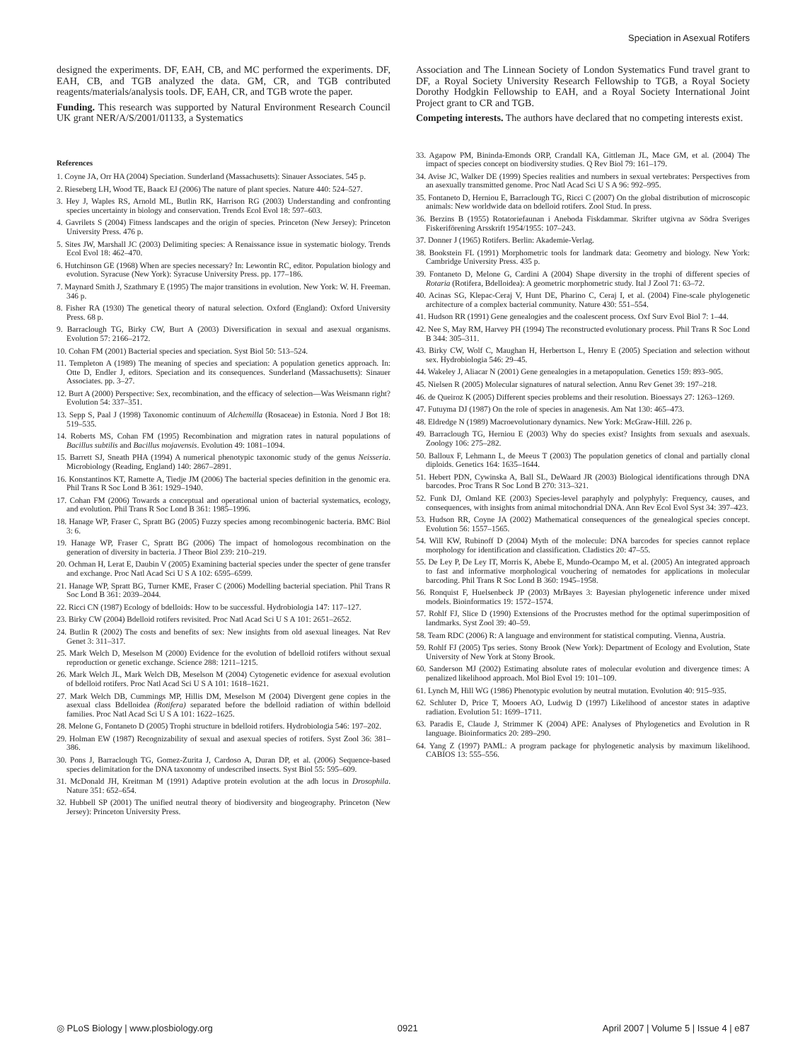Speciation in Asexual Rotifers
designed the experiments. DF, EAH, CB, and MC performed the experiments. DF, EAH, CB, and TGB analyzed the data. GM, CR, and TGB contributed reagents/materials/analysis tools. DF, EAH, CR, and TGB wrote the paper.
Funding. This research was supported by Natural Environment Research Council UK grant NER/A/S/2001/01133, a Systematics
References
1. Coyne JA, Orr HA (2004) Speciation. Sunderland (Massachusetts): Sinauer Associates. 545 p.
2. Rieseberg LH, Wood TE, Baack EJ (2006) The nature of plant species. Nature 440: 524–527.
3. Hey J, Waples RS, Arnold ML, Butlin RK, Harrison RG (2003) Understanding and confronting species uncertainty in biology and conservation. Trends Ecol Evol 18: 597–603.
4. Gavrilets S (2004) Fitness landscapes and the origin of species. Princeton (New Jersey): Princeton University Press. 476 p.
5. Sites JW, Marshall JC (2003) Delimiting species: A Renaissance issue in systematic biology. Trends Ecol Evol 18: 462–470.
6. Hutchinson GE (1968) When are species necessary? In: Lewontin RC, editor. Population biology and evolution. Syracuse (New York): Syracuse University Press. pp. 177–186.
7. Maynard Smith J, Szathmary E (1995) The major transitions in evolution. New York: W. H. Freeman. 346 p.
8. Fisher RA (1930) The genetical theory of natural selection. Oxford (England): Oxford University Press. 68 p.
9. Barraclough TG, Birky CW, Burt A (2003) Diversification in sexual and asexual organisms. Evolution 57: 2166–2172.
10. Cohan FM (2001) Bacterial species and speciation. Syst Biol 50: 513–524.
11. Templeton A (1989) The meaning of species and speciation: A population genetics approach. In: Otte D, Endler J, editors. Speciation and its consequences. Sunderland (Massachusetts): Sinauer Associates. pp. 3–27.
12. Burt A (2000) Perspective: Sex, recombination, and the efficacy of selection—Was Weismann right? Evolution 54: 337–351.
13. Sepp S, Paal J (1998) Taxonomic continuum of Alchemilla (Rosaceae) in Estonia. Nord J Bot 18: 519–535.
14. Roberts MS, Cohan FM (1995) Recombination and migration rates in natural populations of Bacillus subtilis and Bacillus mojavensis. Evolution 49: 1081–1094.
15. Barrett SJ, Sneath PHA (1994) A numerical phenotypic taxonomic study of the genus Neisseria. Microbiology (Reading, England) 140: 2867–2891.
16. Konstantinos KT, Ramette A, Tiedje JM (2006) The bacterial species definition in the genomic era. Phil Trans R Soc Lond B 361: 1929–1940.
17. Cohan FM (2006) Towards a conceptual and operational union of bacterial systematics, ecology, and evolution. Phil Trans R Soc Lond B 361: 1985–1996.
18. Hanage WP, Fraser C, Spratt BG (2005) Fuzzy species among recombinogenic bacteria. BMC Biol 3: 6.
19. Hanage WP, Fraser C, Spratt BG (2006) The impact of homologous recombination on the generation of diversity in bacteria. J Theor Biol 239: 210–219.
20. Ochman H, Lerat E, Daubin V (2005) Examining bacterial species under the specter of gene transfer and exchange. Proc Natl Acad Sci U S A 102: 6595–6599.
21. Hanage WP, Spratt BG, Turner KME, Fraser C (2006) Modelling bacterial speciation. Phil Trans R Soc Lond B 361: 2039–2044.
22. Ricci CN (1987) Ecology of bdelloids: How to be successful. Hydrobiologia 147: 117–127.
23. Birky CW (2004) Bdelloid rotifers revisited. Proc Natl Acad Sci U S A 101: 2651–2652.
24. Butlin R (2002) The costs and benefits of sex: New insights from old asexual lineages. Nat Rev Genet 3: 311–317.
25. Mark Welch D, Meselson M (2000) Evidence for the evolution of bdelloid rotifers without sexual reproduction or genetic exchange. Science 288: 1211–1215.
26. Mark Welch JL, Mark Welch DB, Meselson M (2004) Cytogenetic evidence for asexual evolution of bdelloid rotifers. Proc Natl Acad Sci U S A 101: 1618–1621.
27. Mark Welch DB, Cummings MP, Hillis DM, Meselson M (2004) Divergent gene copies in the asexual class Bdelloidea (Rotifera) separated before the bdelloid radiation of within bdelloid families. Proc Natl Acad Sci U S A 101: 1622–1625.
28. Melone G, Fontaneto D (2005) Trophi structure in bdelloid rotifers. Hydrobiologia 546: 197–202.
29. Holman EW (1987) Recognizability of sexual and asexual species of rotifers. Syst Zool 36: 381–386.
30. Pons J, Barraclough TG, Gomez-Zurita J, Cardoso A, Duran DP, et al. (2006) Sequence-based species delimitation for the DNA taxonomy of undescribed insects. Syst Biol 55: 595–609.
31. McDonald JH, Kreitman M (1991) Adaptive protein evolution at the adh locus in Drosophila. Nature 351: 652–654.
32. Hubbell SP (2001) The unified neutral theory of biodiversity and biogeography. Princeton (New Jersey): Princeton University Press.
Association and The Linnean Society of London Systematics Fund travel grant to DF, a Royal Society University Research Fellowship to TGB, a Royal Society Dorothy Hodgkin Fellowship to EAH, and a Royal Society International Joint Project grant to CR and TGB.
Competing interests. The authors have declared that no competing interests exist.
33. Agapow PM, Bininda-Emonds ORP, Crandall KA, Gittleman JL, Mace GM, et al. (2004) The impact of species concept on biodiversity studies. Q Rev Biol 79: 161–179.
34. Avise JC, Walker DE (1999) Species realities and numbers in sexual vertebrates: Perspectives from an asexually transmitted genome. Proc Natl Acad Sci U S A 96: 992–995.
35. Fontaneto D, Herniou E, Barraclough TG, Ricci C (2007) On the global distribution of microscopic animals: New worldwide data on bdelloid rotifers. Zool Stud. In press.
36. Berzins B (1955) Rotatoriefaunan i Aneboda Fiskdammar. Skrifter utgivna av Södra Sveriges Fiskeriförening Arsskrift 1954/1955: 107–243.
37. Donner J (1965) Rotifers. Berlin: Akademie-Verlag.
38. Bookstein FL (1991) Morphometric tools for landmark data: Geometry and biology. New York: Cambridge University Press. 435 p.
39. Fontaneto D, Melone G, Cardini A (2004) Shape diversity in the trophi of different species of Rotaria (Rotifera, Bdelloidea): A geometric morphometric study. Ital J Zool 71: 63–72.
40. Acinas SG, Klepac-Ceraj V, Hunt DE, Pharino C, Ceraj I, et al. (2004) Fine-scale phylogenetic architecture of a complex bacterial community. Nature 430: 551–554.
41. Hudson RR (1991) Gene genealogies and the coalescent process. Oxf Surv Evol Biol 7: 1–44.
42. Nee S, May RM, Harvey PH (1994) The reconstructed evolutionary process. Phil Trans R Soc Lond B 344: 305–311.
43. Birky CW, Wolf C, Maughan H, Herbertson L, Henry E (2005) Speciation and selection without sex. Hydrobiologia 546: 29–45.
44. Wakeley J, Aliacar N (2001) Gene genealogies in a metapopulation. Genetics 159: 893–905.
45. Nielsen R (2005) Molecular signatures of natural selection. Annu Rev Genet 39: 197–218.
46. de Queiroz K (2005) Different species problems and their resolution. Bioessays 27: 1263–1269.
47. Futuyma DJ (1987) On the role of species in anagenesis. Am Nat 130: 465–473.
48. Eldredge N (1989) Macroevolutionary dynamics. New York: McGraw-Hill. 226 p.
49. Barraclough TG, Herniou E (2003) Why do species exist? Insights from sexuals and asexuals. Zoology 106: 275–282.
50. Balloux F, Lehmann L, de Meeus T (2003) The population genetics of clonal and partially clonal diploids. Genetics 164: 1635–1644.
51. Hebert PDN, Cywinska A, Ball SL, DeWaard JR (2003) Biological identifications through DNA barcodes. Proc Trans R Soc Lond B 270: 313–321.
52. Funk DJ, Omland KE (2003) Species-level paraphyly and polyphyly: Frequency, causes, and consequences, with insights from animal mitochondrial DNA. Ann Rev Ecol Evol Syst 34: 397–423.
53. Hudson RR, Coyne JA (2002) Mathematical consequences of the genealogical species concept. Evolution 56: 1557–1565.
54. Will KW, Rubinoff D (2004) Myth of the molecule: DNA barcodes for species cannot replace morphology for identification and classification. Cladistics 20: 47–55.
55. De Ley P, De Ley IT, Morris K, Abebe E, Mundo-Ocampo M, et al. (2005) An integrated approach to fast and informative morphological vouchering of nematodes for applications in molecular barcoding. Phil Trans R Soc Lond B 360: 1945–1958.
56. Ronquist F, Huelsenbeck JP (2003) MrBayes 3: Bayesian phylogenetic inference under mixed models. Bioinformatics 19: 1572–1574.
57. Rohlf FJ, Slice D (1990) Extensions of the Procrustes method for the optimal superimposition of landmarks. Syst Zool 39: 40–59.
58. Team RDC (2006) R: A language and environment for statistical computing. Vienna, Austria.
59. Rohlf FJ (2005) Tps series. Stony Brook (New York): Department of Ecology and Evolution, State University of New York at Stony Brook.
60. Sanderson MJ (2002) Estimating absolute rates of molecular evolution and divergence times: A penalized likelihood approach. Mol Biol Evol 19: 101–109.
61. Lynch M, Hill WG (1986) Phenotypic evolution by neutral mutation. Evolution 40: 915–935.
62. Schluter D, Price T, Mooers AO, Ludwig D (1997) Likelihood of ancestor states in adaptive radiation. Evolution 51: 1699–1711.
63. Paradis E, Claude J, Strimmer K (2004) APE: Analyses of Phylogenetics and Evolution in R language. Bioinformatics 20: 289–290.
64. Yang Z (1997) PAML: A program package for phylogenetic analysis by maximum likelihood. CABIOS 13: 555–556.
◎ PLoS Biology | www.plosbiology.org 0921 April 2007 | Volume 5 | Issue 4 | e87